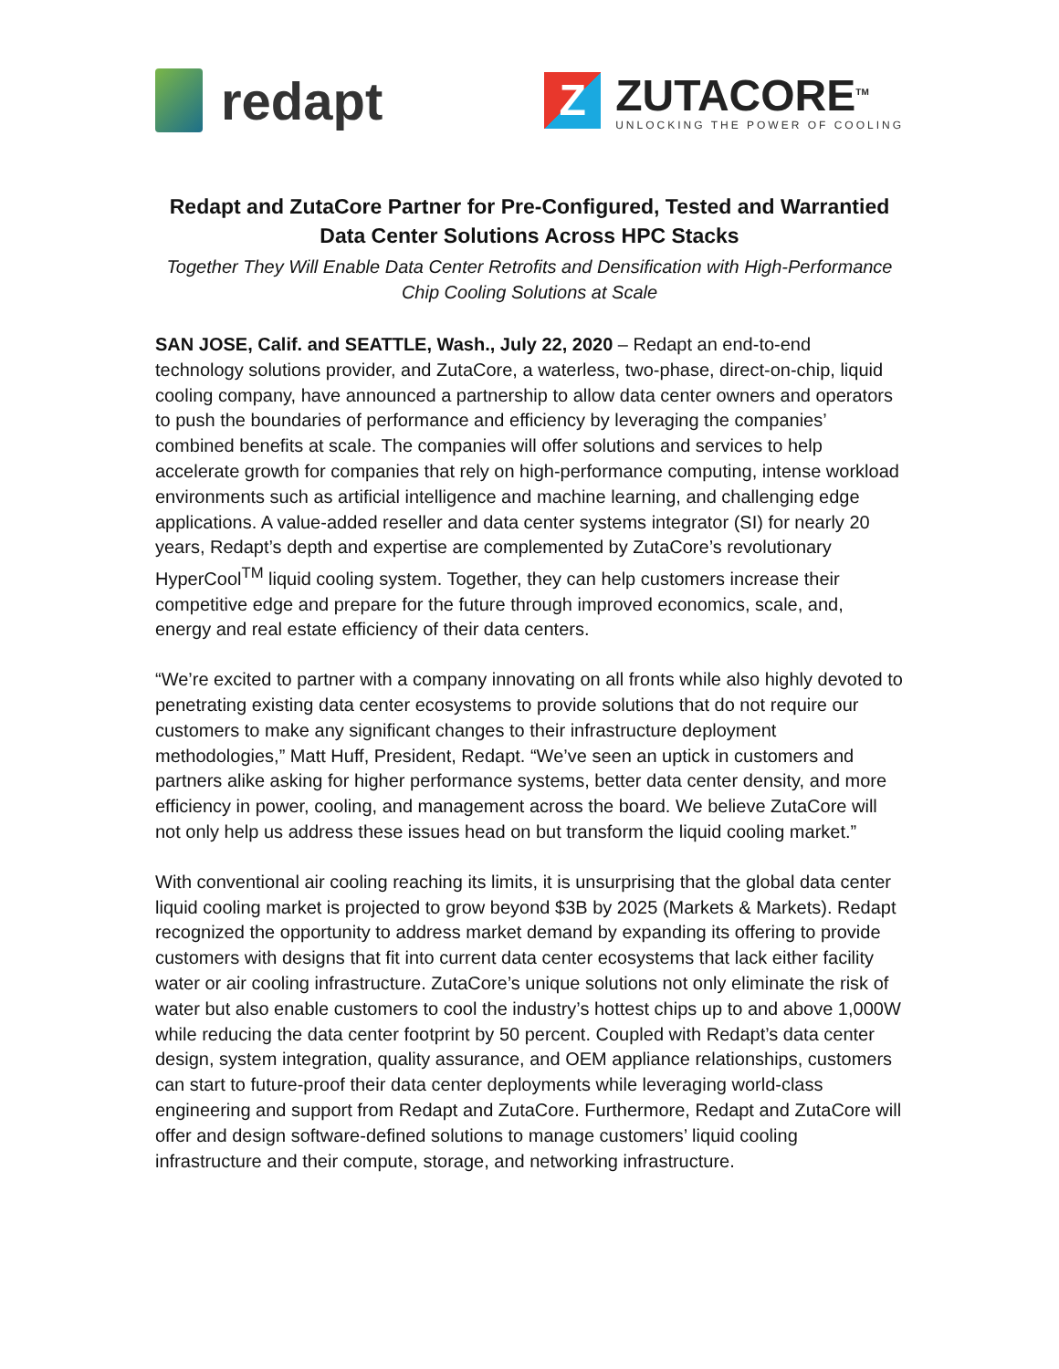redapt
Z
ZUTACORE<sup>TM</sup>
UNLOCKING THE POWER OF COOLING
Redapt and ZutaCore Partner for Pre-Configured, Tested and Warrantied Data Center Solutions Across HPC Stacks
Together They Will Enable Data Center Retrofits and Densification with High-Performance Chip Cooling Solutions at Scale
SAN JOSE, Calif. and SEATTLE, Wash., July 22, 2020 – Redapt an end-to-end technology solutions provider, and ZutaCore, a waterless, two-phase, direct-on-chip, liquid cooling company, have announced a partnership to allow data center owners and operators to push the boundaries of performance and efficiency by leveraging the companies’ combined benefits at scale. The companies will offer solutions and services to help accelerate growth for companies that rely on high-performance computing, intense workload environments such as artificial intelligence and machine learning, and challenging edge applications. A value-added reseller and data center systems integrator (SI) for nearly 20 years, Redapt’s depth and expertise are complemented by ZutaCore’s revolutionary HyperCool<sup>TM</sup> liquid cooling system. Together, they can help customers increase their competitive edge and prepare for the future through improved economics, scale, and, energy and real estate efficiency of their data centers.
“We’re excited to partner with a company innovating on all fronts while also highly devoted to penetrating existing data center ecosystems to provide solutions that do not require our customers to make any significant changes to their infrastructure deployment methodologies,” Matt Huff, President, Redapt. “We’ve seen an uptick in customers and partners alike asking for higher performance systems, better data center density, and more efficiency in power, cooling, and management across the board. We believe ZutaCore will not only help us address these issues head on but transform the liquid cooling market.”
With conventional air cooling reaching its limits, it is unsurprising that the global data center liquid cooling market is projected to grow beyond $3B by 2025 (Markets & Markets). Redapt recognized the opportunity to address market demand by expanding its offering to provide customers with designs that fit into current data center ecosystems that lack either facility water or air cooling infrastructure. ZutaCore’s unique solutions not only eliminate the risk of water but also enable customers to cool the industry’s hottest chips up to and above 1,000W while reducing the data center footprint by 50 percent. Coupled with Redapt’s data center design, system integration, quality assurance, and OEM appliance relationships, customers can start to future-proof their data center deployments while leveraging world-class engineering and support from Redapt and ZutaCore. Furthermore, Redapt and ZutaCore will offer and design software-defined solutions to manage customers’ liquid cooling infrastructure and their compute, storage, and networking infrastructure.